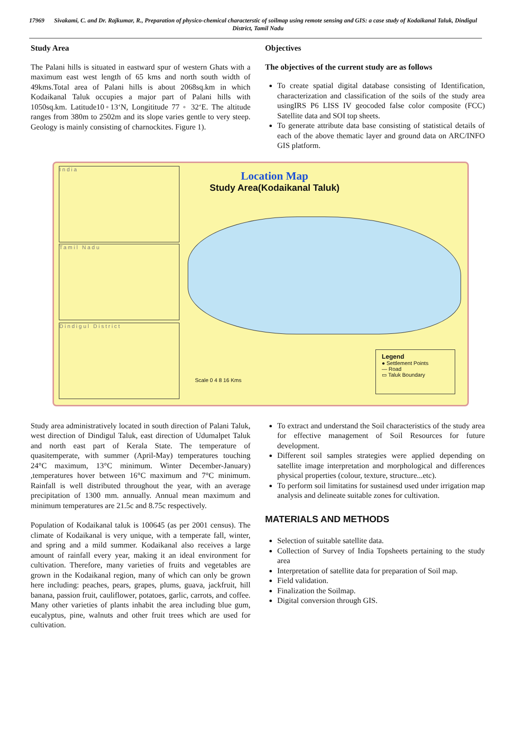17969 Sivakami, C. and Dr. Rajkumar, R., Preparation of physico-chemical characterstic of soilmap using remote sensing and GIS: a case study of Kodaikanal Taluk, Dindigul District, Tamil Nadu
Study Area
The Palani hills is situated in eastward spur of western Ghats with a maximum east west length of 65 kms and north south width of 49kms.Total area of Palani hills is about 2068sq.km in which Kodaikanal Taluk occupies a major part of Palani hills with 1050sq.km. Latitude10◦13‘N, Longititude 77 ◦ 32‘E. The altitude ranges from 380m to 2502m and its slope varies gentle to very steep. Geology is mainly consisting of charnockites. Figure 1).
Objectives
The objectives of the current study are as follows
To create spatial digital database consisting of Identification, characterization and classification of the soils of the study area usingIRS P6 LISS IV geocoded false color composite (FCC) Satellite data and SOI top sheets.
To generate attribute data base consisting of statistical details of each of the above thematic layer and ground data on ARC/INFO GIS platform.
India
Tamil Nadu
Dindigul District
Location Map
Study Area(Kodaikanal Taluk)
Scale 0 4 8 16 Kms
Legend
● Settlement Points
— Road
▭ Taluk Boundary
Study area administratively located in south direction of Palani Taluk, west direction of Dindigul Taluk, east direction of Udumalpet Taluk and north east part of Kerala State. The temperature of quasitemperate, with summer (April-May) temperatures touching 24°C maximum, 13°C minimum. Winter December-January) ,temperatures hover between 16°C maximum and 7°C minimum. Rainfall is well distributed throughout the year, with an average precipitation of 1300 mm. annually. Annual mean maximum and minimum temperatures are 21.5c and 8.75c respectively.
Population of Kodaikanal taluk is 100645 (as per 2001 census). The climate of Kodaikanal is very unique, with a temperate fall, winter, and spring and a mild summer. Kodaikanal also receives a large amount of rainfall every year, making it an ideal environment for cultivation. Therefore, many varieties of fruits and vegetables are grown in the Kodaikanal region, many of which can only be grown here including: peaches, pears, grapes, plums, guava, jackfruit, hill banana, passion fruit, cauliflower, potatoes, garlic, carrots, and coffee. Many other varieties of plants inhabit the area including blue gum, eucalyptus, pine, walnuts and other fruit trees which are used for cultivation.
To extract and understand the Soil characteristics of the study area for effective management of Soil Resources for future development.
Different soil samples strategies were applied depending on satellite image interpretation and morphological and differences physical properties (colour, texture, structure...etc).
To perform soil limitatins for sustainesd used under irrigation map analysis and delineate suitable zones for cultivation.
MATERIALS AND METHODS
Selection of suitable satellite data.
Collection of Survey of India Topsheets pertaining to the study area
Interpretation of satellite data for preparation of Soil map.
Field validation.
Finalization the Soilmap.
Digital conversion through GIS.